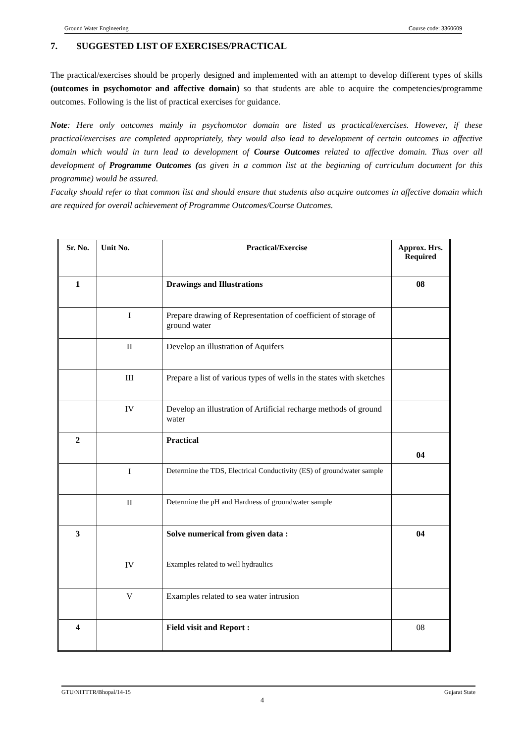Ground Water Engineering Course code: 3360609
7. SUGGESTED LIST OF EXERCISES/PRACTICAL
The practical/exercises should be properly designed and implemented with an attempt to develop different types of skills (outcomes in psychomotor and affective domain) so that students are able to acquire the competencies/programme outcomes. Following is the list of practical exercises for guidance.
Note: Here only outcomes mainly in psychomotor domain are listed as practical/exercises. However, if these practical/exercises are completed appropriately, they would also lead to development of certain outcomes in affective domain which would in turn lead to development of Course Outcomes related to affective domain. Thus over all development of Programme Outcomes (as given in a common list at the beginning of curriculum document for this programme) would be assured.
Faculty should refer to that common list and should ensure that students also acquire outcomes in affective domain which are required for overall achievement of Programme Outcomes/Course Outcomes.
| Sr. No. | Unit No. | Practical/Exercise | Approx. Hrs. Required |
| --- | --- | --- | --- |
| 1 | | Drawings and Illustrations | 08 |
| | I | Prepare drawing of Representation of coefficient of storage of ground water | |
| | II | Develop an illustration of Aquifers | |
| | III | Prepare a list of various types of wells in the states with sketches | |
| | IV | Develop an illustration of Artificial recharge methods of ground water | |
| 2 | | Practical | 04 |
| | I | Determine the TDS, Electrical Conductivity (ES) of groundwater sample | |
| | II | Determine the pH and Hardness of groundwater sample | |
| 3 | | Solve numerical from given data : | 04 |
| | IV | Examples related to well hydraulics | |
| | V | Examples related to sea water intrusion | |
| 4 | | Field visit and Report : | 08 |
GTU/NITTTR/Bhopal/14-15 Gujarat State
4